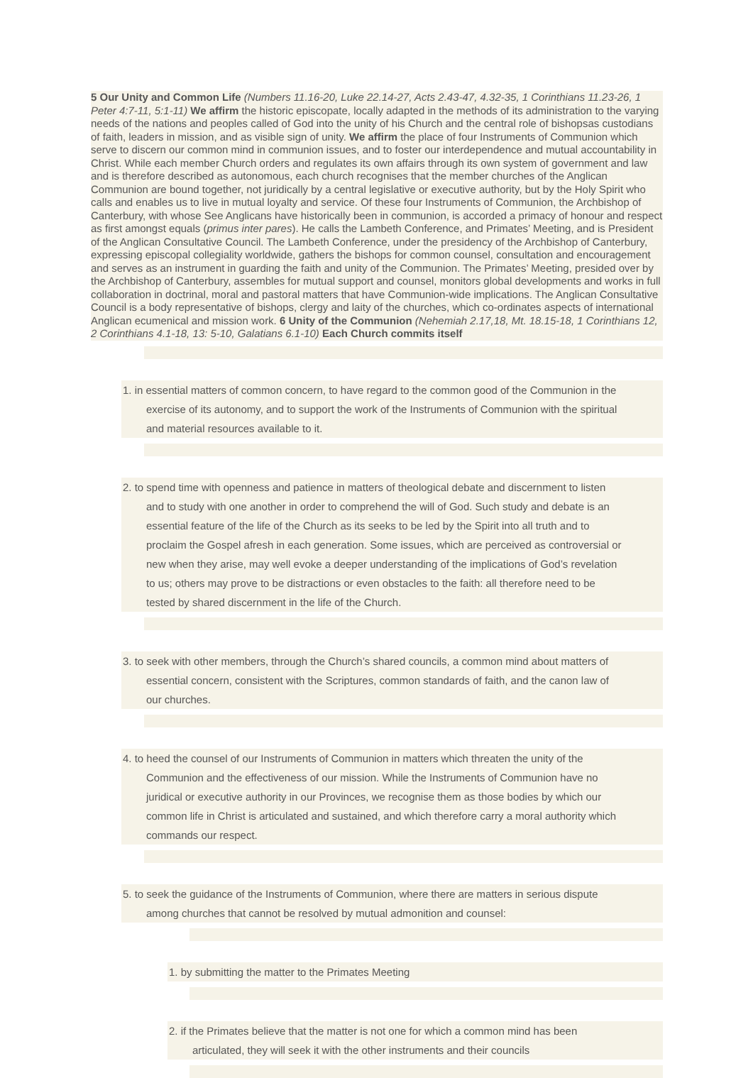5 Our Unity and Common Life (Numbers 11.16-20, Luke 22.14-27, Acts 2.43-47, 4.32-35, 1 Corinthians 11.23-26, 1 Peter 4:7-11, 5:1-11) We affirm the historic episcopate, locally adapted in the methods of its administration to the varying needs of the nations and peoples called of God into the unity of his Church and the central role of bishopsas custodians of faith, leaders in mission, and as visible sign of unity. We affirm the place of four Instruments of Communion which serve to discern our common mind in communion issues, and to foster our interdependence and mutual accountability in Christ. While each member Church orders and regulates its own affairs through its own system of government and law and is therefore described as autonomous, each church recognises that the member churches of the Anglican Communion are bound together, not juridically by a central legislative or executive authority, but by the Holy Spirit who calls and enables us to live in mutual loyalty and service. Of these four Instruments of Communion, the Archbishop of Canterbury, with whose See Anglicans have historically been in communion, is accorded a primacy of honour and respect as first amongst equals (primus inter pares). He calls the Lambeth Conference, and Primates’ Meeting, and is President of the Anglican Consultative Council. The Lambeth Conference, under the presidency of the Archbishop of Canterbury, expressing episcopal collegiality worldwide, gathers the bishops for common counsel, consultation and encouragement and serves as an instrument in guarding the faith and unity of the Communion. The Primates’ Meeting, presided over by the Archbishop of Canterbury, assembles for mutual support and counsel, monitors global developments and works in full collaboration in doctrinal, moral and pastoral matters that have Communion-wide implications. The Anglican Consultative Council is a body representative of bishops, clergy and laity of the churches, which co-ordinates aspects of international Anglican ecumenical and mission work. 6 Unity of the Communion (Nehemiah 2.17,18, Mt. 18.15-18, 1 Corinthians 12, 2 Corinthians 4.1-18, 13: 5-10, Galatians 6.1-10) Each Church commits itself
1. in essential matters of common concern, to have regard to the common good of the Communion in the
exercise of its autonomy, and to support the work of the Instruments of Communion with the spiritual
and material resources available to it.
2. to spend time with openness and patience in matters of theological debate and discernment to listen
and to study with one another in order to comprehend the will of God. Such study and debate is an
essential feature of the life of the Church as its seeks to be led by the Spirit into all truth and to
proclaim the Gospel afresh in each generation. Some issues, which are perceived as controversial or
new when they arise, may well evoke a deeper understanding of the implications of God’s revelation
to us; others may prove to be distractions or even obstacles to the faith: all therefore need to be
tested by shared discernment in the life of the Church.
3. to seek with other members, through the Church’s shared councils, a common mind about matters of
essential concern, consistent with the Scriptures, common standards of faith, and the canon law of
our churches.
4. to heed the counsel of our Instruments of Communion in matters which threaten the unity of the
Communion and the effectiveness of our mission. While the Instruments of Communion have no
juridical or executive authority in our Provinces, we recognise them as those bodies by which our
common life in Christ is articulated and sustained, and which therefore carry a moral authority which
commands our respect.
5. to seek the guidance of the Instruments of Communion, where there are matters in serious dispute
among churches that cannot be resolved by mutual admonition and counsel:
1. by submitting the matter to the Primates Meeting
2. if the Primates believe that the matter is not one for which a common mind has been
articulated, they will seek it with the other instruments and their councils